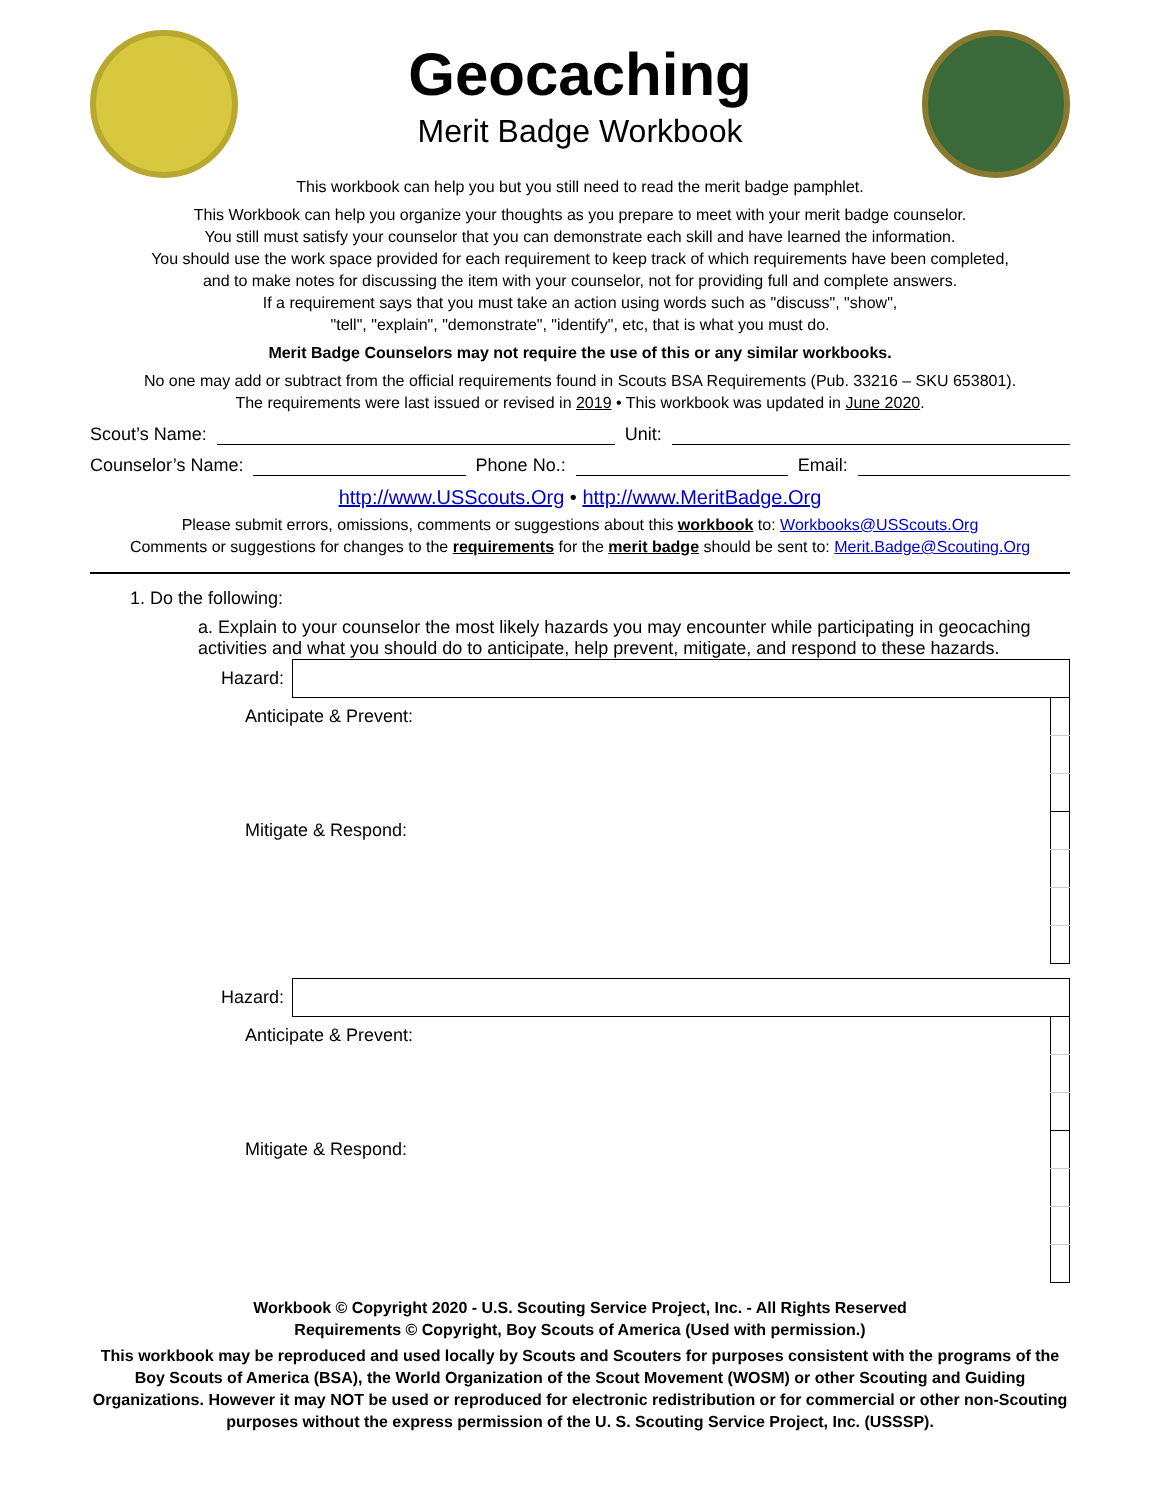Geocaching
Merit Badge Workbook
This workbook can help you but you still need to read the merit badge pamphlet.
This Workbook can help you organize your thoughts as you prepare to meet with your merit badge counselor.
You still must satisfy your counselor that you can demonstrate each skill and have learned the information.
You should use the work space provided for each requirement to keep track of which requirements have been completed,
and to make notes for discussing the item with your counselor, not for providing full and complete answers.
If a requirement says that you must take an action using words such as "discuss", "show",
"tell", "explain", "demonstrate", "identify", etc, that is what you must do.
Merit Badge Counselors may not require the use of this or any similar workbooks.
No one may add or subtract from the official requirements found in Scouts BSA Requirements (Pub. 33216 – SKU 653801).
The requirements were last issued or revised in 2019 • This workbook was updated in June 2020.
Scout’s Name: Unit:
Counselor’s Name: Phone No.: Email:
http://www.USScouts.Org • http://www.MeritBadge.Org
Please submit errors, omissions, comments or suggestions about this workbook to: Workbooks@USScouts.Org
Comments or suggestions for changes to the requirements for the merit badge should be sent to: Merit.Badge@Scouting.Org
1. Do the following:
a. Explain to your counselor the most likely hazards you may encounter while participating in geocaching activities and what you should do to anticipate, help prevent, mitigate, and respond to these hazards.
| Hazard: | | |
| Anticipate & Prevent: | | |
| Mitigate & Respond: | | |
| Hazard: | | |
| Anticipate & Prevent: | | |
| Mitigate & Respond: | | |
Workbook © Copyright 2020 - U.S. Scouting Service Project, Inc. - All Rights Reserved
Requirements © Copyright, Boy Scouts of America (Used with permission.)
This workbook may be reproduced and used locally by Scouts and Scouters for purposes consistent with the programs of the Boy Scouts of America (BSA), the World Organization of the Scout Movement (WOSM) or other Scouting and Guiding Organizations. However it may NOT be used or reproduced for electronic redistribution or for commercial or other non-Scouting purposes without the express permission of the U. S. Scouting Service Project, Inc. (USSSP).